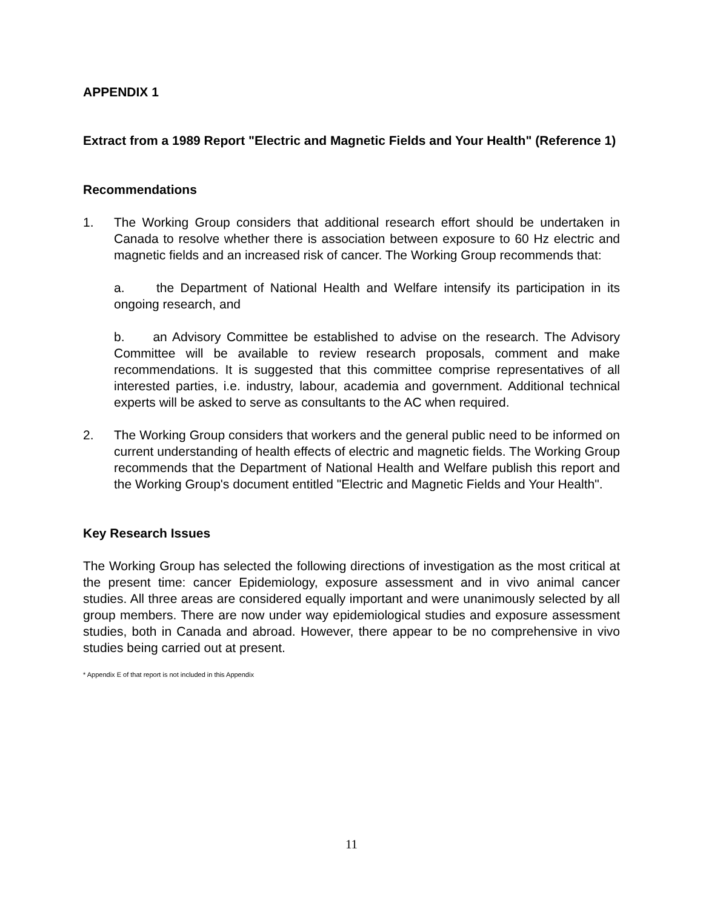APPENDIX 1
Extract from a 1989 Report "Electric and Magnetic Fields and Your Health" (Reference 1)
Recommendations
1. The Working Group considers that additional research effort should be undertaken in Canada to resolve whether there is association between exposure to 60 Hz electric and magnetic fields and an increased risk of cancer. The Working Group recommends that:
a. the Department of National Health and Welfare intensify its participation in its ongoing research, and
b. an Advisory Committee be established to advise on the research. The Advisory Committee will be available to review research proposals, comment and make recommendations. It is suggested that this committee comprise representatives of all interested parties, i.e. industry, labour, academia and government. Additional technical experts will be asked to serve as consultants to the AC when required.
2. The Working Group considers that workers and the general public need to be informed on current understanding of health effects of electric and magnetic fields. The Working Group recommends that the Department of National Health and Welfare publish this report and the Working Group's document entitled "Electric and Magnetic Fields and Your Health".
Key Research Issues
The Working Group has selected the following directions of investigation as the most critical at the present time: cancer Epidemiology, exposure assessment and in vivo animal cancer studies. All three areas are considered equally important and were unanimously selected by all group members. There are now under way epidemiological studies and exposure assessment studies, both in Canada and abroad. However, there appear to be no comprehensive in vivo studies being carried out at present.
* Appendix E of that report is not included in this Appendix
11